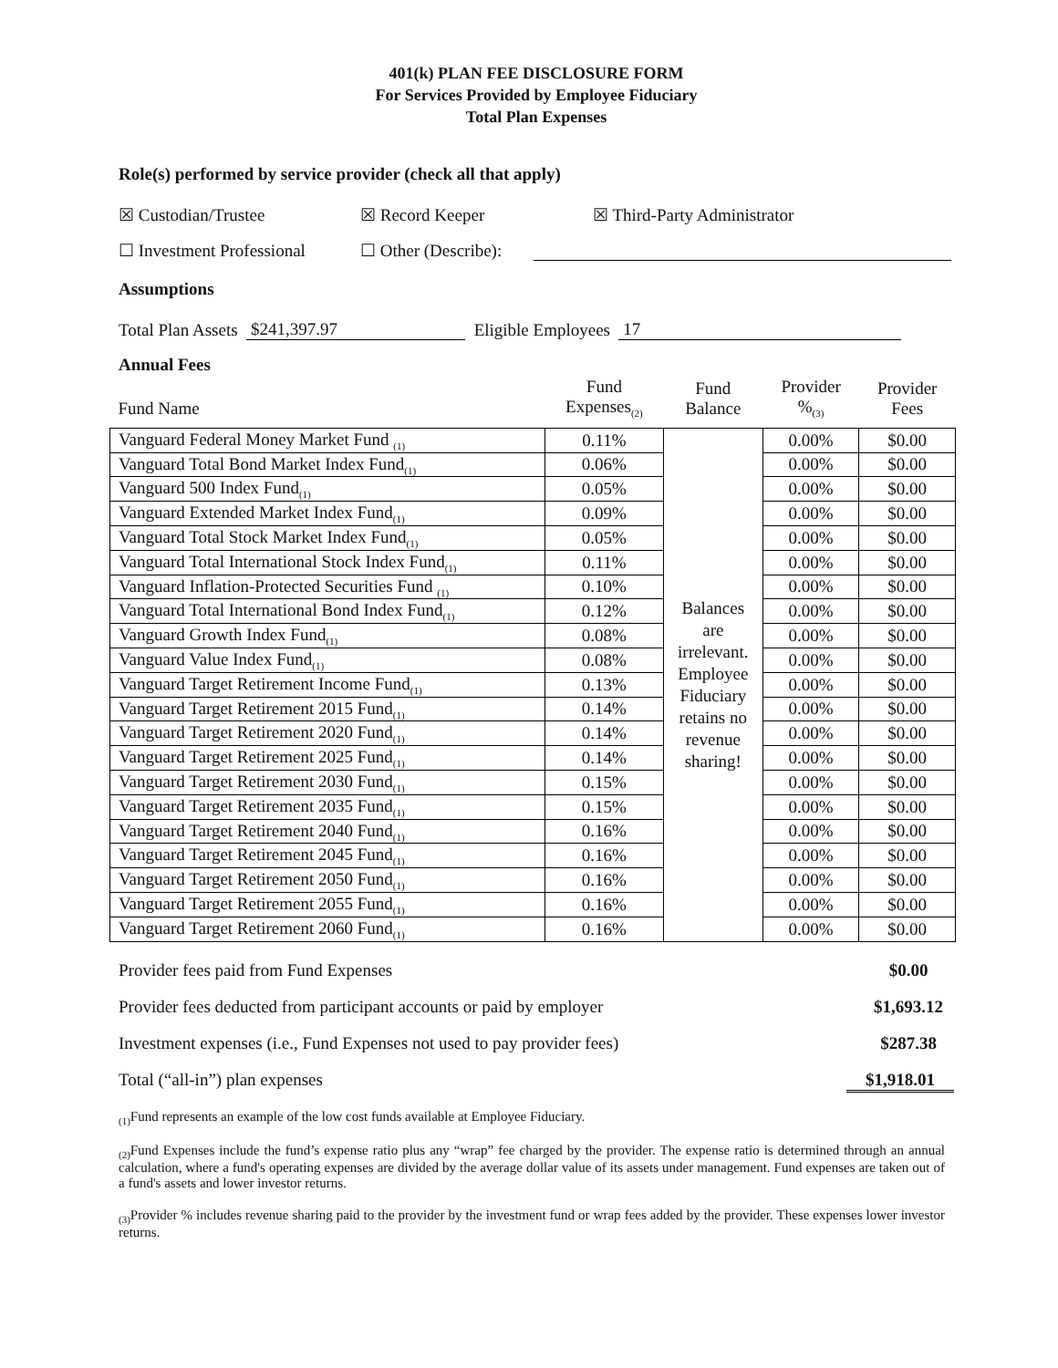401(k) PLAN FEE DISCLOSURE FORM
For Services Provided by Employee Fiduciary
Total Plan Expenses
Role(s) performed by service provider (check all that apply)
☒ Custodian/Trustee ☒ Record Keeper ☒ Third-Party Administrator
☐ Investment Professional ☐ Other (Describe):
Assumptions
Total Plan Assets $241,397.97 Eligible Employees 17
Annual Fees
| Fund Name | Fund Expenses<sub>(2)</sub> | Fund Balance | Provider %<sub>(3)</sub> | Provider Fees |
| --- | --- | --- | --- | --- |
| Vanguard Federal Money Market Fund <sub>(1)</sub> | 0.11% | Balances are irrelevant. Employee Fiduciary retains no revenue sharing! | 0.00% | $0.00 |
| Vanguard Total Bond Market Index Fund<sub>(1)</sub> | 0.06% | | 0.00% | $0.00 |
| Vanguard 500 Index Fund<sub>(1)</sub> | 0.05% | | 0.00% | $0.00 |
| Vanguard Extended Market Index Fund<sub>(1)</sub> | 0.09% | | 0.00% | $0.00 |
| Vanguard Total Stock Market Index Fund<sub>(1)</sub> | 0.05% | | 0.00% | $0.00 |
| Vanguard Total International Stock Index Fund<sub>(1)</sub> | 0.11% | | 0.00% | $0.00 |
| Vanguard Inflation-Protected Securities Fund <sub>(1)</sub> | 0.10% | | 0.00% | $0.00 |
| Vanguard Total International Bond Index Fund<sub>(1)</sub> | 0.12% | | 0.00% | $0.00 |
| Vanguard Growth Index Fund<sub>(1)</sub> | 0.08% | | 0.00% | $0.00 |
| Vanguard Value Index Fund<sub>(1)</sub> | 0.08% | | 0.00% | $0.00 |
| Vanguard Target Retirement Income Fund<sub>(1)</sub> | 0.13% | | 0.00% | $0.00 |
| Vanguard Target Retirement 2015 Fund<sub>(1)</sub> | 0.14% | | 0.00% | $0.00 |
| Vanguard Target Retirement 2020 Fund<sub>(1)</sub> | 0.14% | | 0.00% | $0.00 |
| Vanguard Target Retirement 2025 Fund<sub>(1)</sub> | 0.14% | | 0.00% | $0.00 |
| Vanguard Target Retirement 2030 Fund<sub>(1)</sub> | 0.15% | | 0.00% | $0.00 |
| Vanguard Target Retirement 2035 Fund<sub>(1)</sub> | 0.15% | | 0.00% | $0.00 |
| Vanguard Target Retirement 2040 Fund<sub>(1)</sub> | 0.16% | | 0.00% | $0.00 |
| Vanguard Target Retirement 2045 Fund<sub>(1)</sub> | 0.16% | | 0.00% | $0.00 |
| Vanguard Target Retirement 2050 Fund<sub>(1)</sub> | 0.16% | | 0.00% | $0.00 |
| Vanguard Target Retirement 2055 Fund<sub>(1)</sub> | 0.16% | | 0.00% | $0.00 |
| Vanguard Target Retirement 2060 Fund<sub>(1)</sub> | 0.16% | | 0.00% | $0.00 |
Provider fees paid from Fund Expenses $0.00
Provider fees deducted from participant accounts or paid by employer $1,693.12
Investment expenses (i.e., Fund Expenses not used to pay provider fees) $287.38
Total (“all-in”) plan expenses $1,918.01
<sub>(1)</sub>Fund represents an example of the low cost funds available at Employee Fiduciary.
<sub>(2)</sub>Fund Expenses include the fund’s expense ratio plus any “wrap” fee charged by the provider. The expense ratio is determined through an annual calculation, where a fund's operating expenses are divided by the average dollar value of its assets under management. Fund expenses are taken out of a fund's assets and lower investor returns.
<sub>(3)</sub>Provider % includes revenue sharing paid to the provider by the investment fund or wrap fees added by the provider. These expenses lower investor returns.